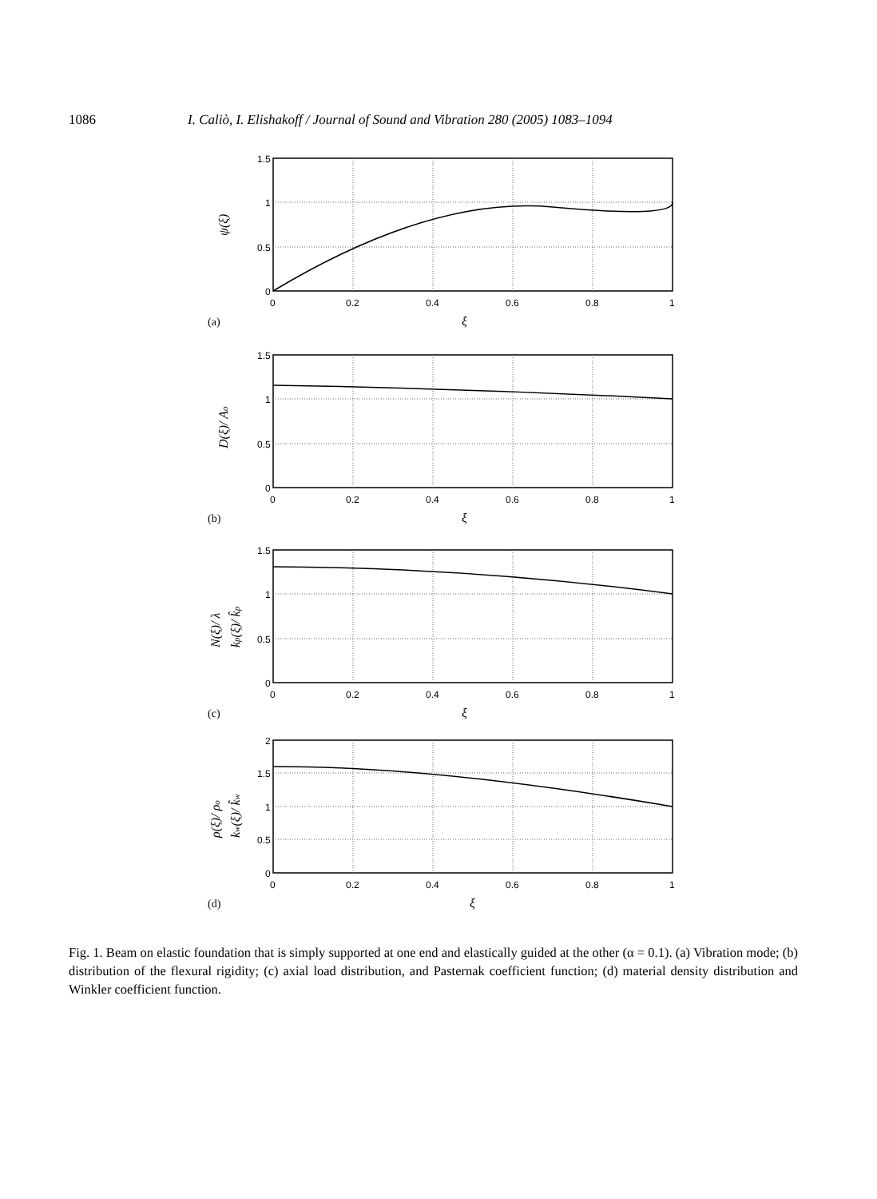1086 I. Caliò, I. Elishakoff / Journal of Sound and Vibration 280 (2005) 1083–1094
1.5
1
0.5
0
0
0.2
0.4
0.6
0.8
1
ξ
(a)
ψ(ξ)
1.5
1
0.5
0
0
0.2
0.4
0.6
0.8
1
ξ
(b)
D(ξ)/ Ao
1.5
1
0.5
0
0
0.2
0.4
0.6
0.8
1
ξ
(c)
N(ξ)/ λ
kp(ξ)/ k̂p
2
1.5
1
0.5
0
0
0.2
0.4
0.6
0.8
1
ξ
(d)
ρ(ξ)/ ρo
kw(ξ)/ k̂w
Fig. 1. Beam on elastic foundation that is simply supported at one end and elastically guided at the other (α = 0.1). (a) Vibration mode; (b) distribution of the flexural rigidity; (c) axial load distribution, and Pasternak coefficient function; (d) material density distribution and Winkler coefficient function.